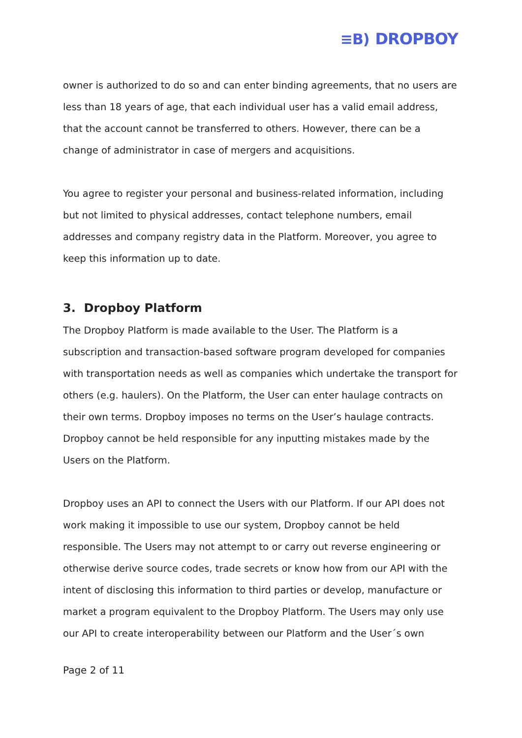≡B) DROPBOY
owner is authorized to do so and can enter binding agreements, that no users are less than 18 years of age, that each individual user has a valid email address, that the account cannot be transferred to others. However, there can be a change of administrator in case of mergers and acquisitions.
You agree to register your personal and business-related information, including but not limited to physical addresses, contact telephone numbers, email addresses and company registry data in the Platform. Moreover, you agree to keep this information up to date.
3. Dropboy Platform
The Dropboy Platform is made available to the User. The Platform is a subscription and transaction-based software program developed for companies with transportation needs as well as companies which undertake the transport for others (e.g. haulers). On the Platform, the User can enter haulage contracts on their own terms. Dropboy imposes no terms on the User’s haulage contracts. Dropboy cannot be held responsible for any inputting mistakes made by the Users on the Platform.
Dropboy uses an API to connect the Users with our Platform. If our API does not work making it impossible to use our system, Dropboy cannot be held responsible. The Users may not attempt to or carry out reverse engineering or otherwise derive source codes, trade secrets or know how from our API with the intent of disclosing this information to third parties or develop, manufacture or market a program equivalent to the Dropboy Platform. The Users may only use our API to create interoperability between our Platform and the User´s own
Page 2 of 11